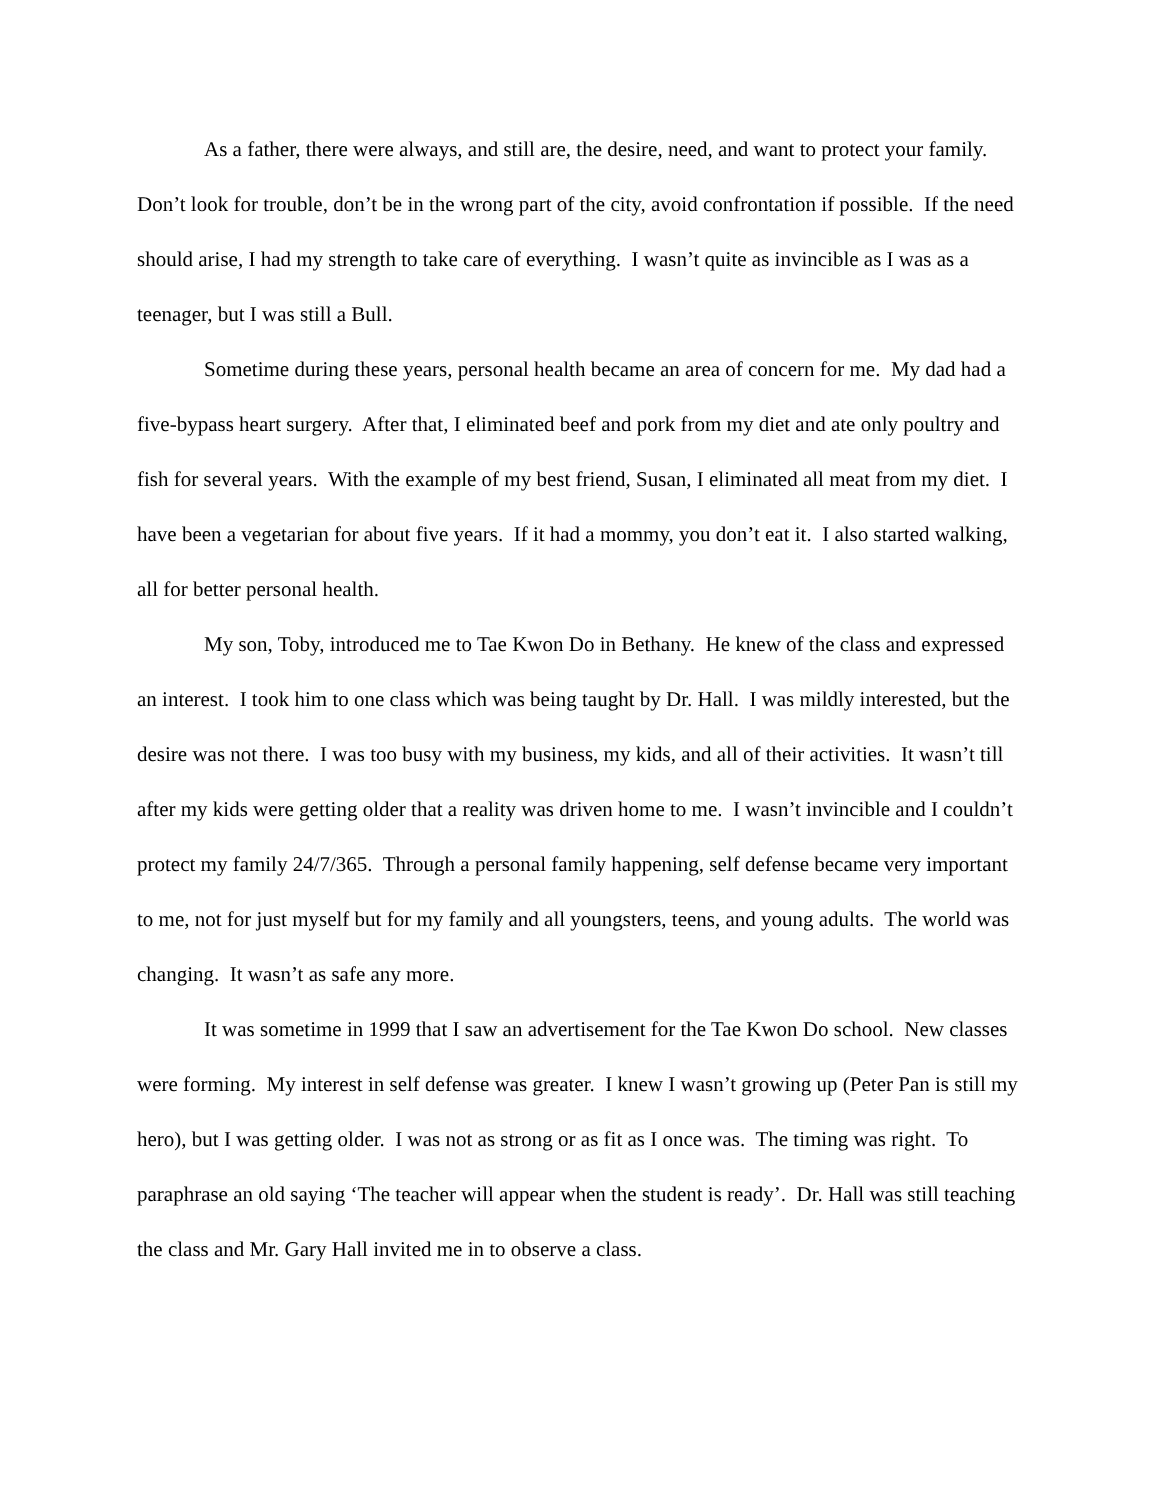As a father, there were always, and still are, the desire, need, and want to protect your family. Don’t look for trouble, don’t be in the wrong part of the city, avoid confrontation if possible. If the need should arise, I had my strength to take care of everything. I wasn’t quite as invincible as I was as a teenager, but I was still a Bull.
Sometime during these years, personal health became an area of concern for me. My dad had a five-bypass heart surgery. After that, I eliminated beef and pork from my diet and ate only poultry and fish for several years. With the example of my best friend, Susan, I eliminated all meat from my diet. I have been a vegetarian for about five years. If it had a mommy, you don’t eat it. I also started walking, all for better personal health.
My son, Toby, introduced me to Tae Kwon Do in Bethany. He knew of the class and expressed an interest. I took him to one class which was being taught by Dr. Hall. I was mildly interested, but the desire was not there. I was too busy with my business, my kids, and all of their activities. It wasn’t till after my kids were getting older that a reality was driven home to me. I wasn’t invincible and I couldn’t protect my family 24/7/365. Through a personal family happening, self defense became very important to me, not for just myself but for my family and all youngsters, teens, and young adults. The world was changing. It wasn’t as safe any more.
It was sometime in 1999 that I saw an advertisement for the Tae Kwon Do school. New classes were forming. My interest in self defense was greater. I knew I wasn’t growing up (Peter Pan is still my hero), but I was getting older. I was not as strong or as fit as I once was. The timing was right. To paraphrase an old saying ‘The teacher will appear when the student is ready’. Dr. Hall was still teaching the class and Mr. Gary Hall invited me in to observe a class.